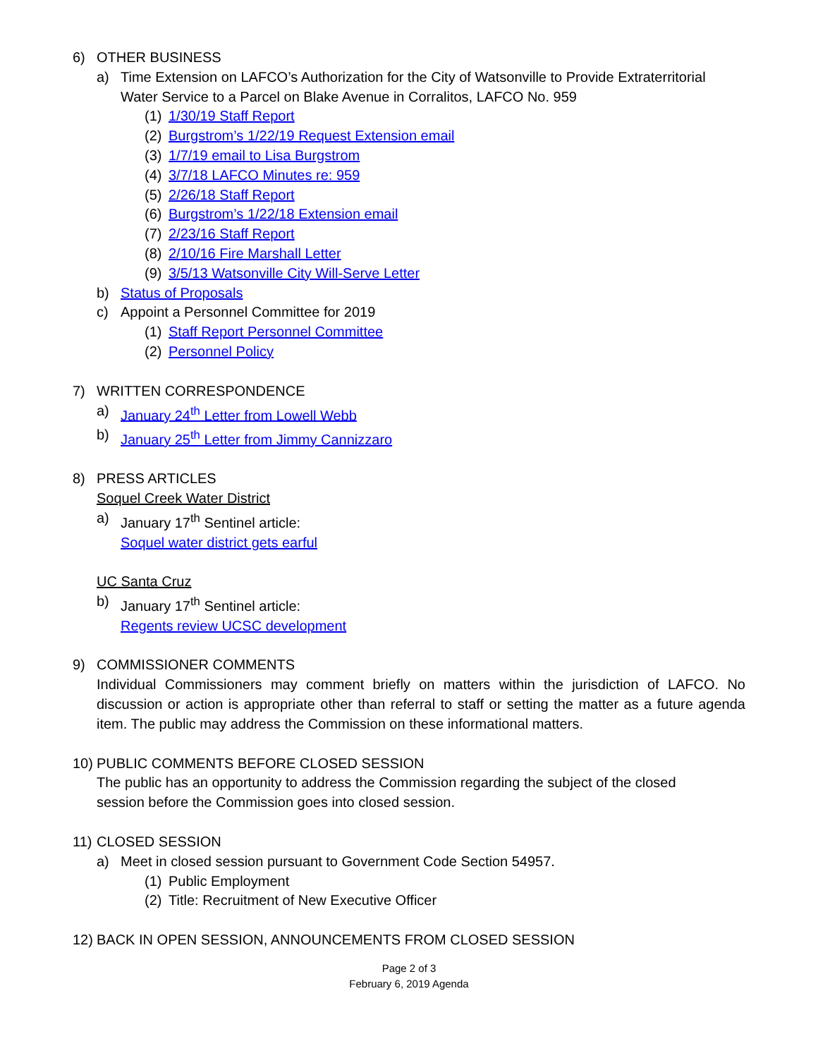6) OTHER BUSINESS
a) Time Extension on LAFCO’s Authorization for the City of Watsonville to Provide Extraterritorial
Water Service to a Parcel on Blake Avenue in Corralitos, LAFCO No. 959
(1) 1/30/19 Staff Report
(2) Burgstrom’s 1/22/19 Request Extension email
(3) 1/7/19 email to Lisa Burgstrom
(4) 3/7/18 LAFCO Minutes re: 959
(5) 2/26/18 Staff Report
(6) Burgstrom’s 1/22/18 Extension email
(7) 2/23/16 Staff Report
(8) 2/10/16 Fire Marshall Letter
(9) 3/5/13 Watsonville City Will-Serve Letter
b) Status of Proposals
c) Appoint a Personnel Committee for 2019
(1) Staff Report Personnel Committee
(2) Personnel Policy
7) WRITTEN CORRESPONDENCE
a) January 24<sup>th</sup> Letter from Lowell Webb
b) January 25<sup>th</sup> Letter from Jimmy Cannizzaro
8) PRESS ARTICLES
Soquel Creek Water District
a) January 17<sup>th</sup> Sentinel article:
Soquel water district gets earful
UC Santa Cruz
b) January 17<sup>th</sup> Sentinel article:
Regents review UCSC development
9) COMMISSIONER COMMENTS
Individual Commissioners may comment briefly on matters within the jurisdiction of LAFCO. No discussion or action is appropriate other than referral to staff or setting the matter as a future agenda item. The public may address the Commission on these informational matters.
10) PUBLIC COMMENTS BEFORE CLOSED SESSION
The public has an opportunity to address the Commission regarding the subject of the closed
session before the Commission goes into closed session.
11) CLOSED SESSION
a) Meet in closed session pursuant to Government Code Section 54957.
(1) Public Employment
(2) Title: Recruitment of New Executive Officer
12) BACK IN OPEN SESSION, ANNOUNCEMENTS FROM CLOSED SESSION
Page 2 of 3
February 6, 2019 Agenda